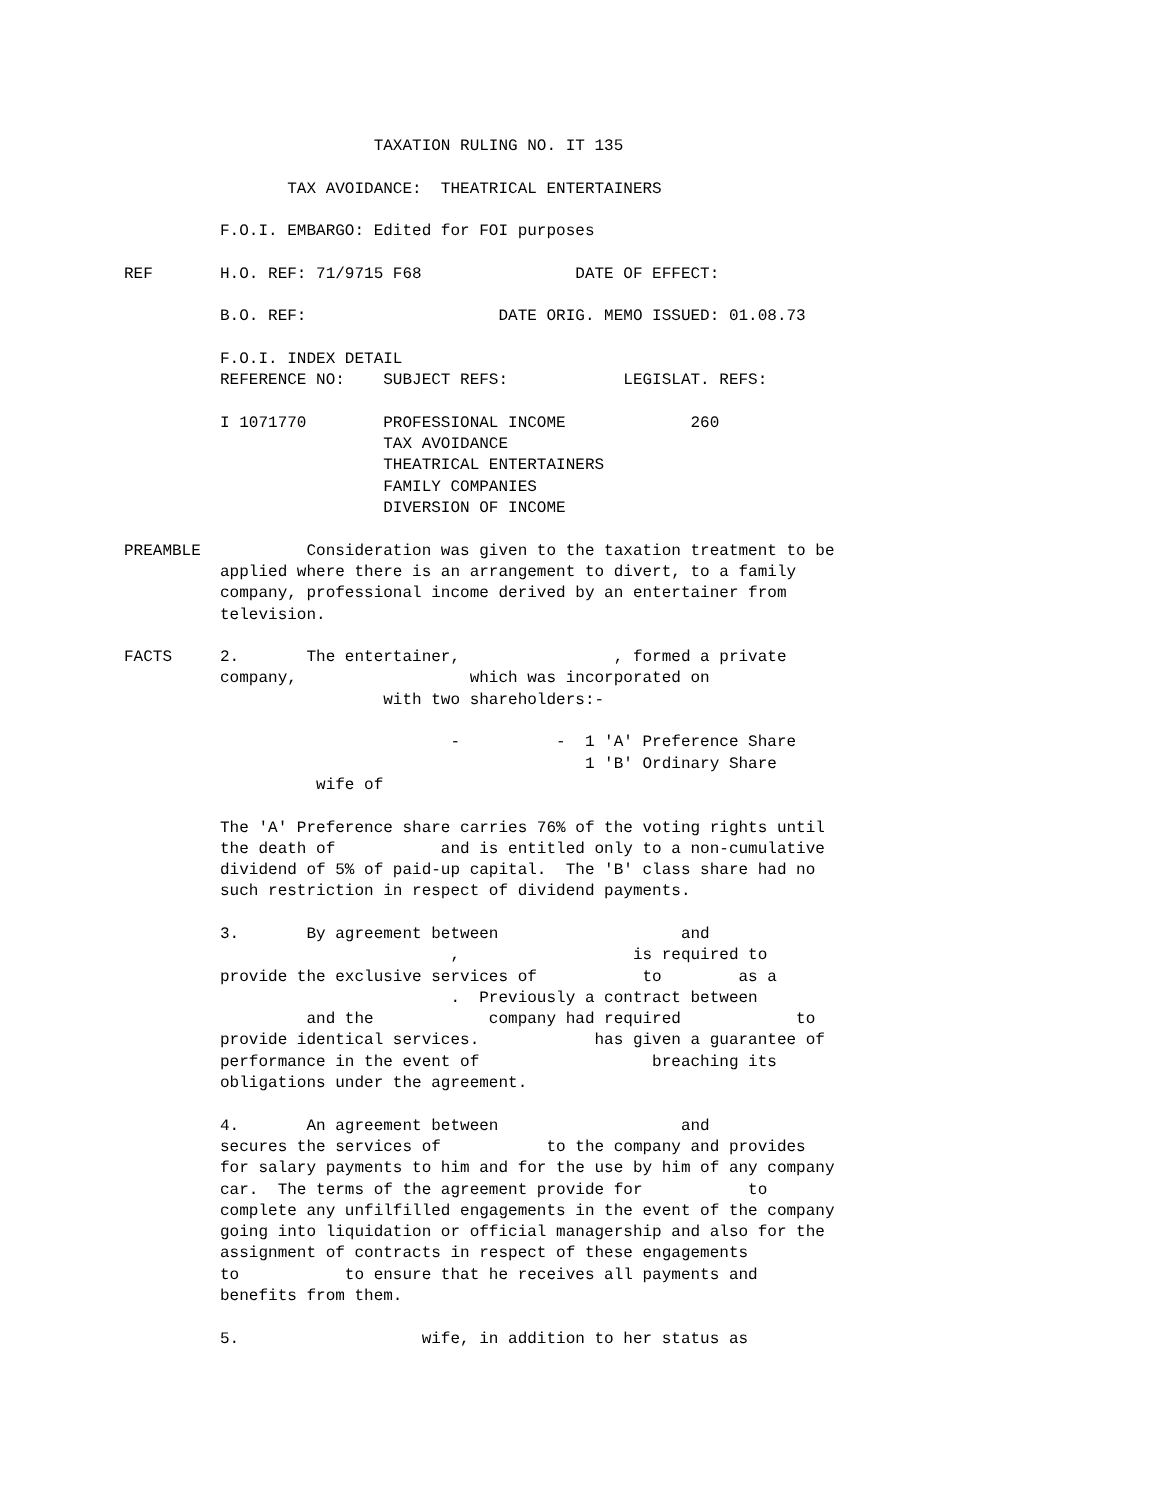TAXATION RULING NO. IT 135

                 TAX AVOIDANCE:  THEATRICAL ENTERTAINERS

          F.O.I. EMBARGO: Edited for FOI purposes

REF       H.O. REF: 71/9715 F68                DATE OF EFFECT:

          B.O. REF:                    DATE ORIG. MEMO ISSUED: 01.08.73

          F.O.I. INDEX DETAIL
          REFERENCE NO:    SUBJECT REFS:            LEGISLAT. REFS:

          I 1071770        PROFESSIONAL INCOME             260
                           TAX AVOIDANCE
                           THEATRICAL ENTERTAINERS
                           FAMILY COMPANIES
                           DIVERSION OF INCOME

PREAMBLE           Consideration was given to the taxation treatment to be
          applied where there is an arrangement to divert, to a family
          company, professional income derived by an entertainer from
          television.

FACTS     2.       The entertainer,                , formed a private
          company,                  which was incorporated on
                           with two shareholders:-

                                  -          -  1 'A' Preference Share
                                                1 'B' Ordinary Share
                    wife of

          The 'A' Preference share carries 76% of the voting rights until
          the death of           and is entitled only to a non-cumulative
          dividend of 5% of paid-up capital.  The 'B' class share had no
          such restriction in respect of dividend payments.

          3.       By agreement between                   and
                                  ,                  is required to
          provide the exclusive services of           to        as a
                                  .  Previously a contract between
                   and the            company had required            to
          provide identical services.            has given a guarantee of
          performance in the event of                  breaching its
          obligations under the agreement.

          4.       An agreement between                   and
          secures the services of           to the company and provides
          for salary payments to him and for the use by him of any company
          car.  The terms of the agreement provide for           to
          complete any unfilfilled engagements in the event of the company
          going into liquidation or official managership and also for the
          assignment of contracts in respect of these engagements
          to           to ensure that he receives all payments and
          benefits from them.

          5.                   wife, in addition to her status as